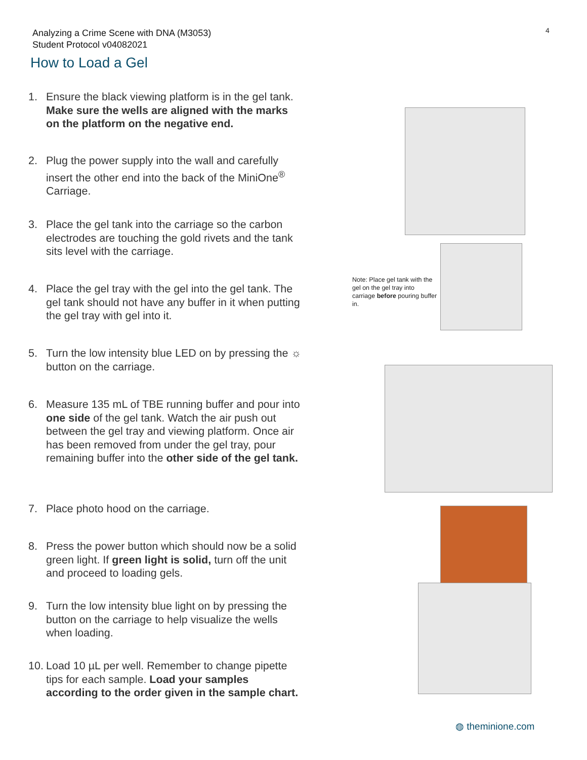Analyzing a Crime Scene with DNA (M3053)
Student Protocol v04082021
4
How to Load a Gel
1. Ensure the black viewing platform is in the gel tank. Make sure the wells are aligned with the marks on the platform on the negative end.
2. Plug the power supply into the wall and carefully insert the other end into the back of the MiniOne<sup>®</sup> Carriage.
3. Place the gel tank into the carriage so the carbon electrodes are touching the gold rivets and the tank sits level with the carriage.
4. Place the gel tray with the gel into the gel tank. The gel tank should not have any buffer in it when putting the gel tray with gel into it.
5. Turn the low intensity blue LED on by pressing the ☼ button on the carriage.
6. Measure 135 mL of TBE running buffer and pour into one side of the gel tank. Watch the air push out between the gel tray and viewing platform. Once air has been removed from under the gel tray, pour remaining buffer into the other side of the gel tank.
7. Place photo hood on the carriage.
8. Press the power button which should now be a solid green light. If green light is solid, turn off the unit and proceed to loading gels.
9. Turn the low intensity blue light on by pressing the button on the carriage to help visualize the wells when loading.
10. Load 10 µL per well. Remember to change pipette tips for each sample. Load your samples according to the order given in the sample chart.
Note: Place gel tank with the gel on the gel tray into carriage before pouring buffer in.
◍ theminione.com